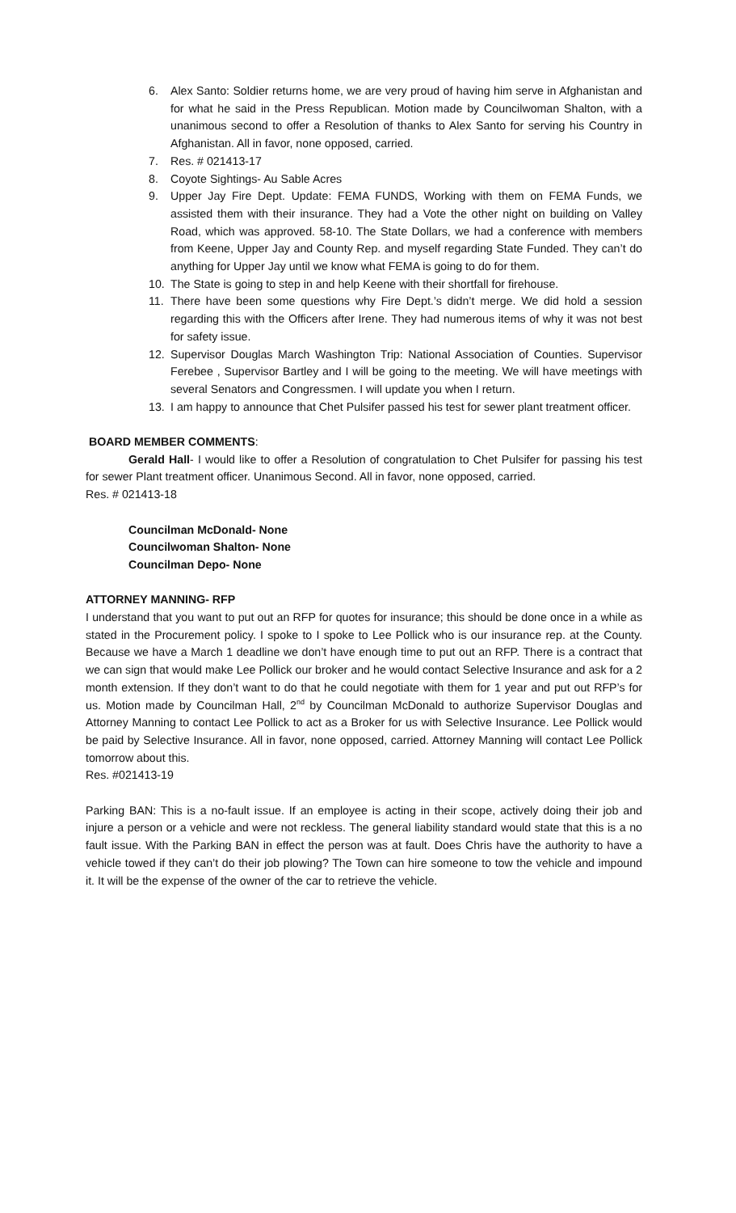6. Alex Santo: Soldier returns home, we are very proud of having him serve in Afghanistan and for what he said in the Press Republican. Motion made by Councilwoman Shalton, with a unanimous second to offer a Resolution of thanks to Alex Santo for serving his Country in Afghanistan. All in favor, none opposed, carried.
7. Res. # 021413-17
8. Coyote Sightings- Au Sable Acres
9. Upper Jay Fire Dept. Update: FEMA FUNDS, Working with them on FEMA Funds, we assisted them with their insurance. They had a Vote the other night on building on Valley Road, which was approved. 58-10. The State Dollars, we had a conference with members from Keene, Upper Jay and County Rep. and myself regarding State Funded. They can’t do anything for Upper Jay until we know what FEMA is going to do for them.
10. The State is going to step in and help Keene with their shortfall for firehouse.
11. There have been some questions why Fire Dept.’s didn’t merge. We did hold a session regarding this with the Officers after Irene. They had numerous items of why it was not best for safety issue.
12. Supervisor Douglas March Washington Trip: National Association of Counties. Supervisor Ferebee , Supervisor Bartley and I will be going to the meeting. We will have meetings with several Senators and Congressmen. I will update you when I return.
13. I am happy to announce that Chet Pulsifer passed his test for sewer plant treatment officer.
BOARD MEMBER COMMENTS:
Gerald Hall- I would like to offer a Resolution of congratulation to Chet Pulsifer for passing his test for sewer Plant treatment officer. Unanimous Second. All in favor, none opposed, carried.
Res. # 021413-18
Councilman McDonald- None
Councilwoman Shalton- None
Councilman Depo- None
ATTORNEY MANNING- RFP
I understand that you want to put out an RFP for quotes for insurance; this should be done once in a while as stated in the Procurement policy. I spoke to I spoke to Lee Pollick who is our insurance rep. at the County. Because we have a March 1 deadline we don’t have enough time to put out an RFP. There is a contract that we can sign that would make Lee Pollick our broker and he would contact Selective Insurance and ask for a 2 month extension. If they don’t want to do that he could negotiate with them for 1 year and put out RFP’s for us. Motion made by Councilman Hall, 2<sup>nd</sup> by Councilman McDonald to authorize Supervisor Douglas and Attorney Manning to contact Lee Pollick to act as a Broker for us with Selective Insurance. Lee Pollick would be paid by Selective Insurance. All in favor, none opposed, carried. Attorney Manning will contact Lee Pollick tomorrow about this.
Res. #021413-19
Parking BAN: This is a no-fault issue. If an employee is acting in their scope, actively doing their job and injure a person or a vehicle and were not reckless. The general liability standard would state that this is a no fault issue. With the Parking BAN in effect the person was at fault. Does Chris have the authority to have a vehicle towed if they can’t do their job plowing? The Town can hire someone to tow the vehicle and impound it. It will be the expense of the owner of the car to retrieve the vehicle.